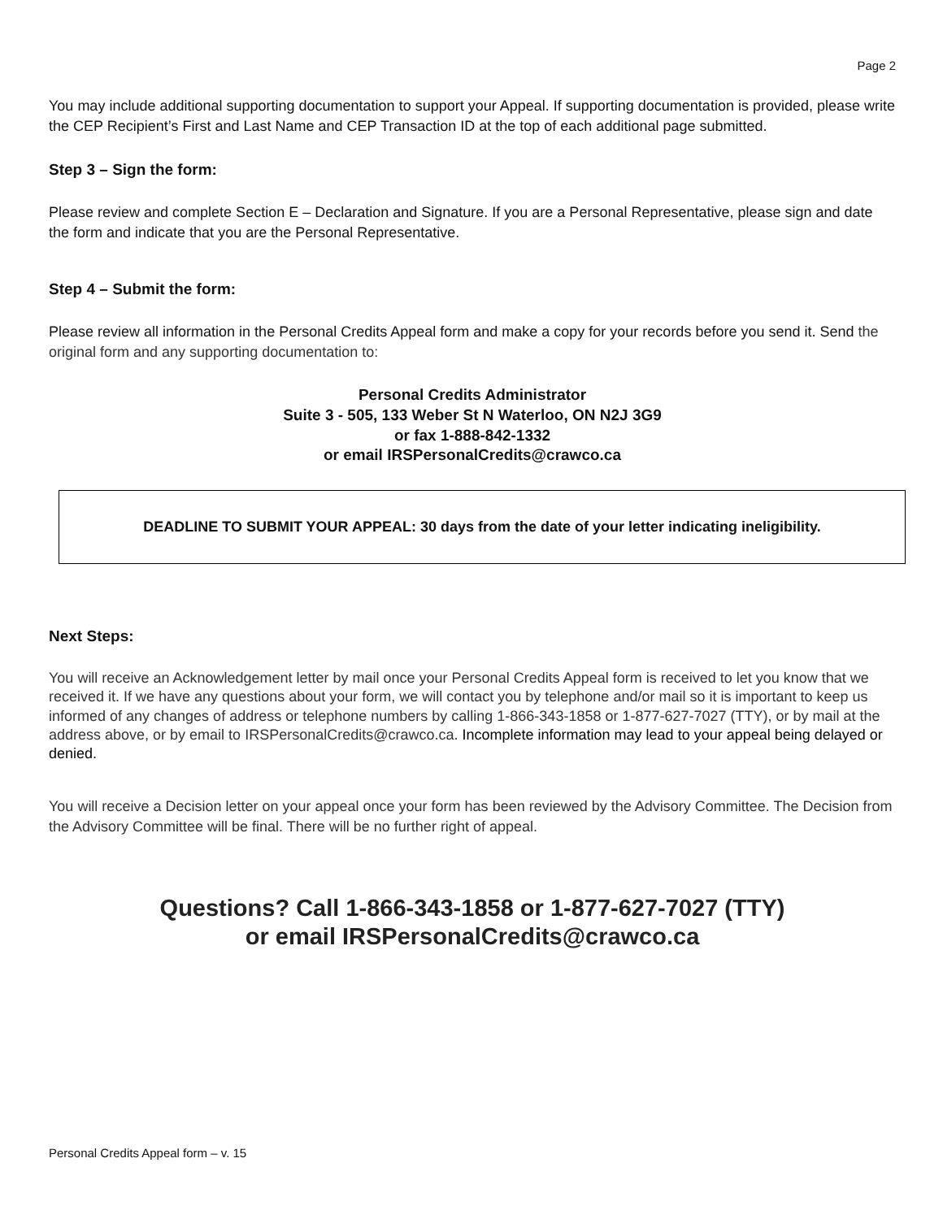Page 2
You may include additional supporting documentation to support your Appeal. If supporting documentation is provided, please write the CEP Recipient’s First and Last Name and CEP Transaction ID at the top of each additional page submitted.
Step 3 – Sign the form:
Please review and complete Section E – Declaration and Signature. If you are a Personal Representative, please sign and date the form and indicate that you are the Personal Representative.
Step 4 – Submit the form:
Please review all information in the Personal Credits Appeal form and make a copy for your records before you send it. Send the original form and any supporting documentation to:
Personal Credits Administrator
Suite 3 - 505, 133 Weber St N Waterloo, ON N2J 3G9
or fax 1-888-842-1332
or email IRSPersonalCredits@crawco.ca
DEADLINE TO SUBMIT YOUR APPEAL: 30 days from the date of your letter indicating ineligibility.
Next Steps:
You will receive an Acknowledgement letter by mail once your Personal Credits Appeal form is received to let you know that we received it. If we have any questions about your form, we will contact you by telephone and/or mail so it is important to keep us informed of any changes of address or telephone numbers by calling 1-866-343-1858 or 1-877-627-7027 (TTY), or by mail at the address above, or by email to IRSPersonalCredits@crawco.ca. Incomplete information may lead to your appeal being delayed or denied.
You will receive a Decision letter on your appeal once your form has been reviewed by the Advisory Committee. The Decision from the Advisory Committee will be final. There will be no further right of appeal.
Questions? Call 1-866-343-1858 or 1-877-627-7027 (TTY)
or email IRSPersonalCredits@crawco.ca
Personal Credits Appeal form – v. 15